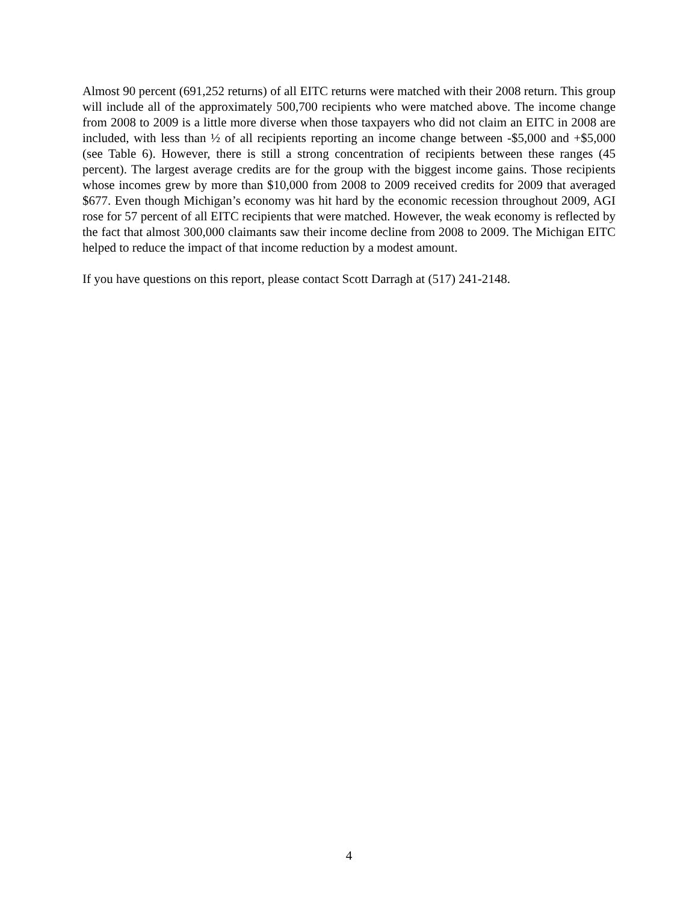Almost 90 percent (691,252 returns) of all EITC returns were matched with their 2008 return. This group will include all of the approximately 500,700 recipients who were matched above. The income change from 2008 to 2009 is a little more diverse when those taxpayers who did not claim an EITC in 2008 are included, with less than ½ of all recipients reporting an income change between -$5,000 and +$5,000 (see Table 6). However, there is still a strong concentration of recipients between these ranges (45 percent). The largest average credits are for the group with the biggest income gains. Those recipients whose incomes grew by more than $10,000 from 2008 to 2009 received credits for 2009 that averaged $677. Even though Michigan’s economy was hit hard by the economic recession throughout 2009, AGI rose for 57 percent of all EITC recipients that were matched. However, the weak economy is reflected by the fact that almost 300,000 claimants saw their income decline from 2008 to 2009. The Michigan EITC helped to reduce the impact of that income reduction by a modest amount.
If you have questions on this report, please contact Scott Darragh at (517) 241-2148.
4